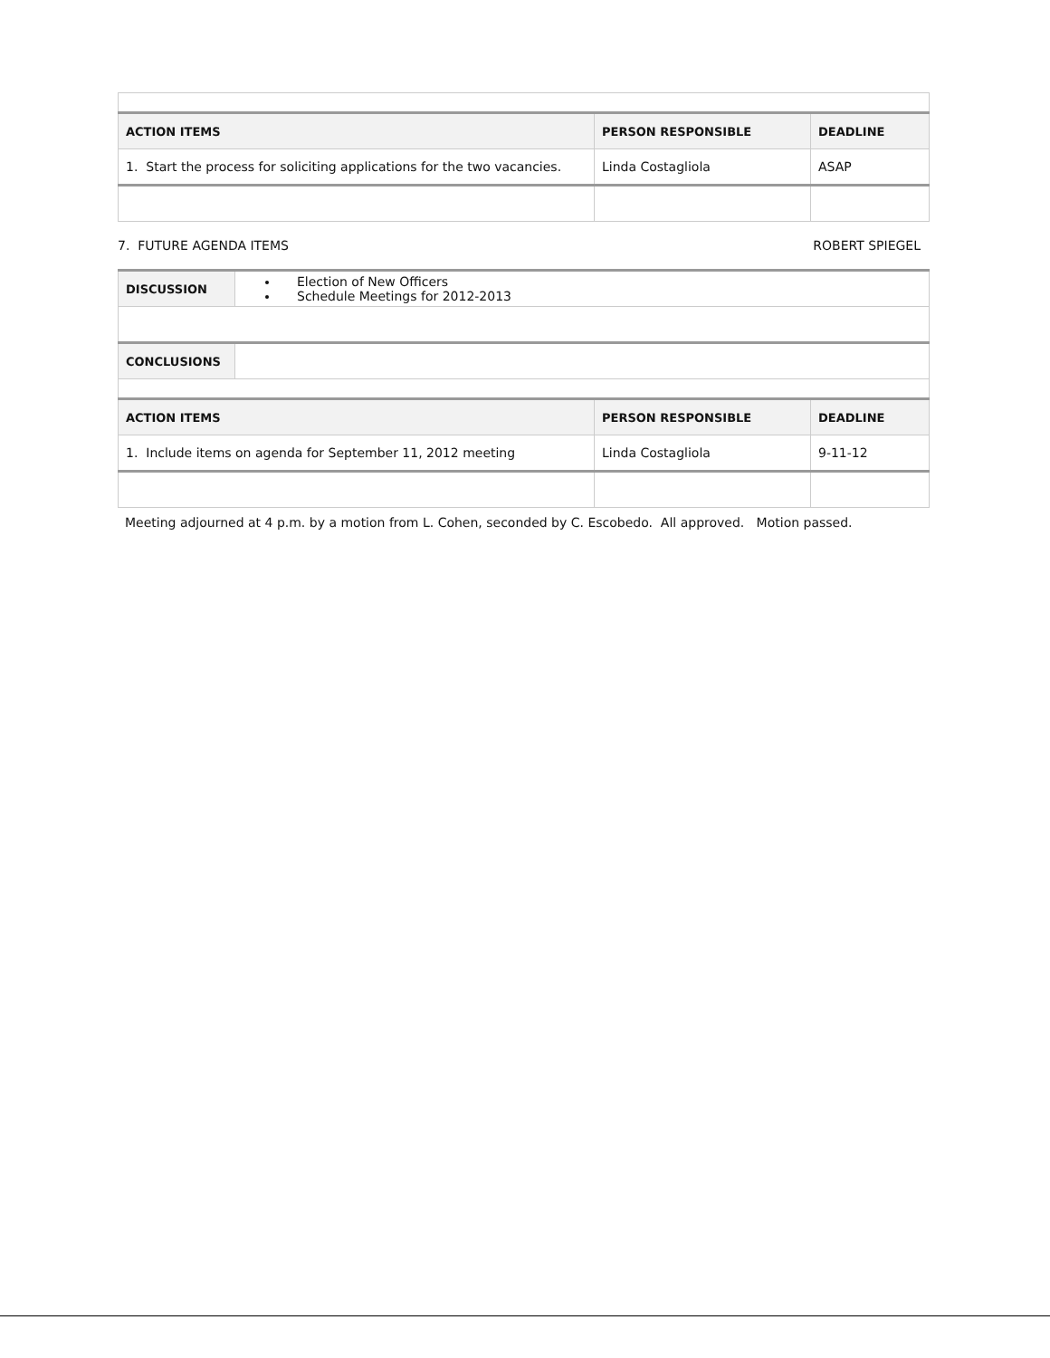| ACTION ITEMS | PERSON RESPONSIBLE | DEADLINE |
| --- | --- | --- |
| 1. Start the process for soliciting applications for the two vacancies. | Linda Costagliola | ASAP |
7. FUTURE AGENDA ITEMS ROBERT SPIEGEL
| DISCUSSION | Election of New Officers Schedule Meetings for 2012-2013 | | |
| CONCLUSIONS | | | |
| ACTION ITEMS | | PERSON RESPONSIBLE | DEADLINE |
| 1. Include items on agenda for September 11, 2012 meeting | | Linda Costagliola | 9-11-12 |
Meeting adjourned at 4 p.m. by a motion from L. Cohen, seconded by C. Escobedo. All approved. Motion passed.